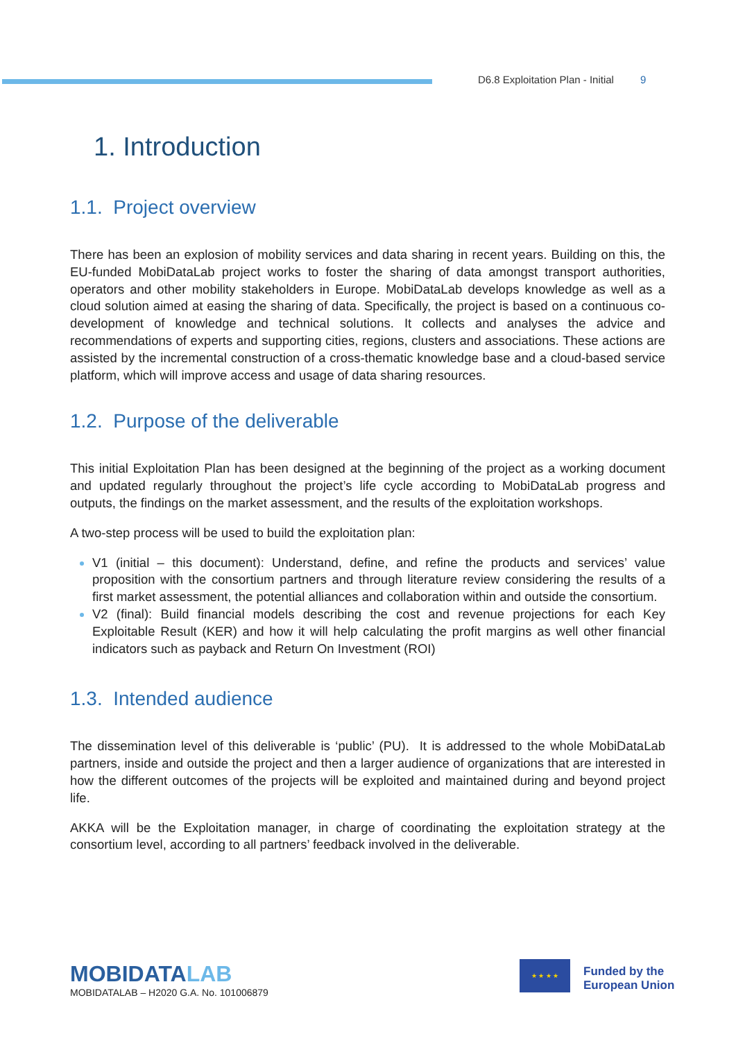D6.8 Exploitation Plan - Initial 9
1. Introduction
1.1. Project overview
There has been an explosion of mobility services and data sharing in recent years. Building on this, the EU-funded MobiDataLab project works to foster the sharing of data amongst transport authorities, operators and other mobility stakeholders in Europe. MobiDataLab develops knowledge as well as a cloud solution aimed at easing the sharing of data. Specifically, the project is based on a continuous co-development of knowledge and technical solutions. It collects and analyses the advice and recommendations of experts and supporting cities, regions, clusters and associations. These actions are assisted by the incremental construction of a cross-thematic knowledge base and a cloud-based service platform, which will improve access and usage of data sharing resources.
1.2. Purpose of the deliverable
This initial Exploitation Plan has been designed at the beginning of the project as a working document and updated regularly throughout the project’s life cycle according to MobiDataLab progress and outputs, the findings on the market assessment, and the results of the exploitation workshops.
A two-step process will be used to build the exploitation plan:
V1 (initial – this document): Understand, define, and refine the products and services’ value proposition with the consortium partners and through literature review considering the results of a first market assessment, the potential alliances and collaboration within and outside the consortium.
V2 (final): Build financial models describing the cost and revenue projections for each Key Exploitable Result (KER) and how it will help calculating the profit margins as well other financial indicators such as payback and Return On Investment (ROI)
1.3. Intended audience
The dissemination level of this deliverable is ‘public’ (PU). It is addressed to the whole MobiDataLab partners, inside and outside the project and then a larger audience of organizations that are interested in how the different outcomes of the projects will be exploited and maintained during and beyond project life.
AKKA will be the Exploitation manager, in charge of coordinating the exploitation strategy at the consortium level, according to all partners’ feedback involved in the deliverable.
MOBIDATALAB
MOBIDATALAB – H2020 G.A. No. 101006879
★ ★ ★ ★
Funded by the
European Union